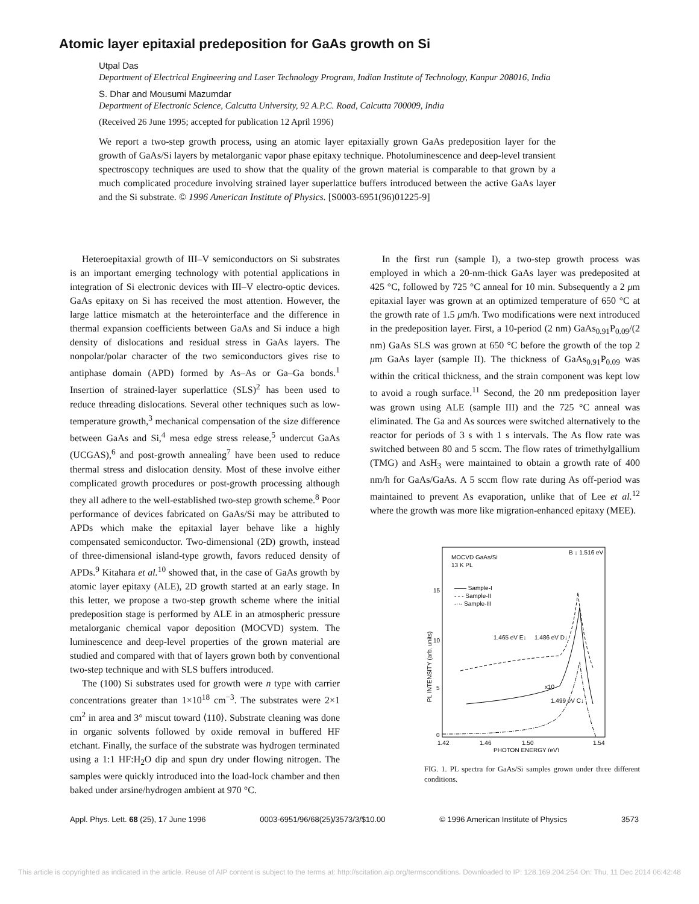Atomic layer epitaxial predeposition for GaAs growth on Si
Utpal Das
Department of Electrical Engineering and Laser Technology Program, Indian Institute of Technology, Kanpur 208016, India
S. Dhar and Mousumi Mazumdar
Department of Electronic Science, Calcutta University, 92 A.P.C. Road, Calcutta 700009, India
(Received 26 June 1995; accepted for publication 12 April 1996)
We report a two-step growth process, using an atomic layer epitaxially grown GaAs predeposition layer for the growth of GaAs/Si layers by metalorganic vapor phase epitaxy technique. Photoluminescence and deep-level transient spectroscopy techniques are used to show that the quality of the grown material is comparable to that grown by a much complicated procedure involving strained layer superlattice buffers introduced between the active GaAs layer and the Si substrate. © 1996 American Institute of Physics. [S0003-6951(96)01225-9]
Heteroepitaxial growth of III–V semiconductors on Si substrates is an important emerging technology with potential applications in integration of Si electronic devices with III–V electro-optic devices. GaAs epitaxy on Si has received the most attention. However, the large lattice mismatch at the heterointerface and the difference in thermal expansion coefficients between GaAs and Si induce a high density of dislocations and residual stress in GaAs layers. The nonpolar/polar character of the two semiconductors gives rise to antiphase domain (APD) formed by As–As or Ga–Ga bonds.<sup>1</sup> Insertion of strained-layer superlattice (SLS)<sup>2</sup> has been used to reduce threading dislocations. Several other techniques such as low-temperature growth,<sup>3</sup> mechanical compensation of the size difference between GaAs and Si,<sup>4</sup> mesa edge stress release,<sup>5</sup> undercut GaAs (UCGAS),<sup>6</sup> and post-growth annealing<sup>7</sup> have been used to reduce thermal stress and dislocation density. Most of these involve either complicated growth procedures or post-growth processing although they all adhere to the well-established two-step growth scheme.<sup>8</sup> Poor performance of devices fabricated on GaAs/Si may be attributed to APDs which make the epitaxial layer behave like a highly compensated semiconductor. Two-dimensional (2D) growth, instead of three-dimensional island-type growth, favors reduced density of APDs.<sup>9</sup> Kitahara et al.<sup>10</sup> showed that, in the case of GaAs growth by atomic layer epitaxy (ALE), 2D growth started at an early stage. In this letter, we propose a two-step growth scheme where the initial predeposition stage is performed by ALE in an atmospheric pressure metalorganic chemical vapor deposition (MOCVD) system. The luminescence and deep-level properties of the grown material are studied and compared with that of layers grown both by conventional two-step technique and with SLS buffers introduced.
The (100) Si substrates used for growth were n type with carrier concentrations greater than 1×10<sup>18</sup> cm<sup>−3</sup>. The substrates were 2×1 cm<sup>2</sup> in area and 3° miscut toward ⟨110⟩. Substrate cleaning was done in organic solvents followed by oxide removal in buffered HF etchant. Finally, the surface of the substrate was hydrogen terminated using a 1:1 HF:H<sub>2</sub>O dip and spun dry under flowing nitrogen. The samples were quickly introduced into the load-lock chamber and then baked under arsine/hydrogen ambient at 970 °C.
In the first run (sample I), a two-step growth process was employed in which a 20-nm-thick GaAs layer was predeposited at 425 °C, followed by 725 °C anneal for 10 min. Subsequently a 2 μm epitaxial layer was grown at an optimized temperature of 650 °C at the growth rate of 1.5 μm/h. Two modifications were next introduced in the predeposition layer. First, a 10-period (2 nm) GaAs<sub>0.91</sub>P<sub>0.09</sub>/(2 nm) GaAs SLS was grown at 650 °C before the growth of the top 2 μm GaAs layer (sample II). The thickness of GaAs<sub>0.91</sub>P<sub>0.09</sub> was within the critical thickness, and the strain component was kept low to avoid a rough surface.<sup>11</sup> Second, the 20 nm predeposition layer was grown using ALE (sample III) and the 725 °C anneal was eliminated. The Ga and As sources were switched alternatively to the reactor for periods of 3 s with 1 s intervals. The As flow rate was switched between 80 and 5 sccm. The flow rates of trimethylgallium (TMG) and AsH<sub>3</sub> were maintained to obtain a growth rate of 400 nm/h for GaAs/GaAs. A 5 sccm flow rate during As off-period was maintained to prevent As evaporation, unlike that of Lee et al.<sup>12</sup> where the growth was more like migration-enhanced epitaxy (MEE).
MOCVD GaAs/Si
13 K PL
B ↓ 1.516 eV
15
10
5
0
—— Sample-I
- - - Sample-II
-··- Sample-III
1.465 eV E↓
1.486 eV D↓
x10
1.499 eV C↓
PL INTENSITY (arb. units)
1.42
1.46
1.50
1.54
PHOTON ENERGY (eV)
FIG. 1. PL spectra for GaAs/Si samples grown under three different conditions.
Appl. Phys. Lett. 68 (25), 17 June 1996 0003-6951/96/68(25)/3573/3/$10.00 © 1996 American Institute of Physics 3573
This article is copyrighted as indicated in the article. Reuse of AIP content is subject to the terms at: http://scitation.aip.org/termsconditions. Downloaded to IP: 128.169.204.254 On: Thu, 11 Dec 2014 06:42:48